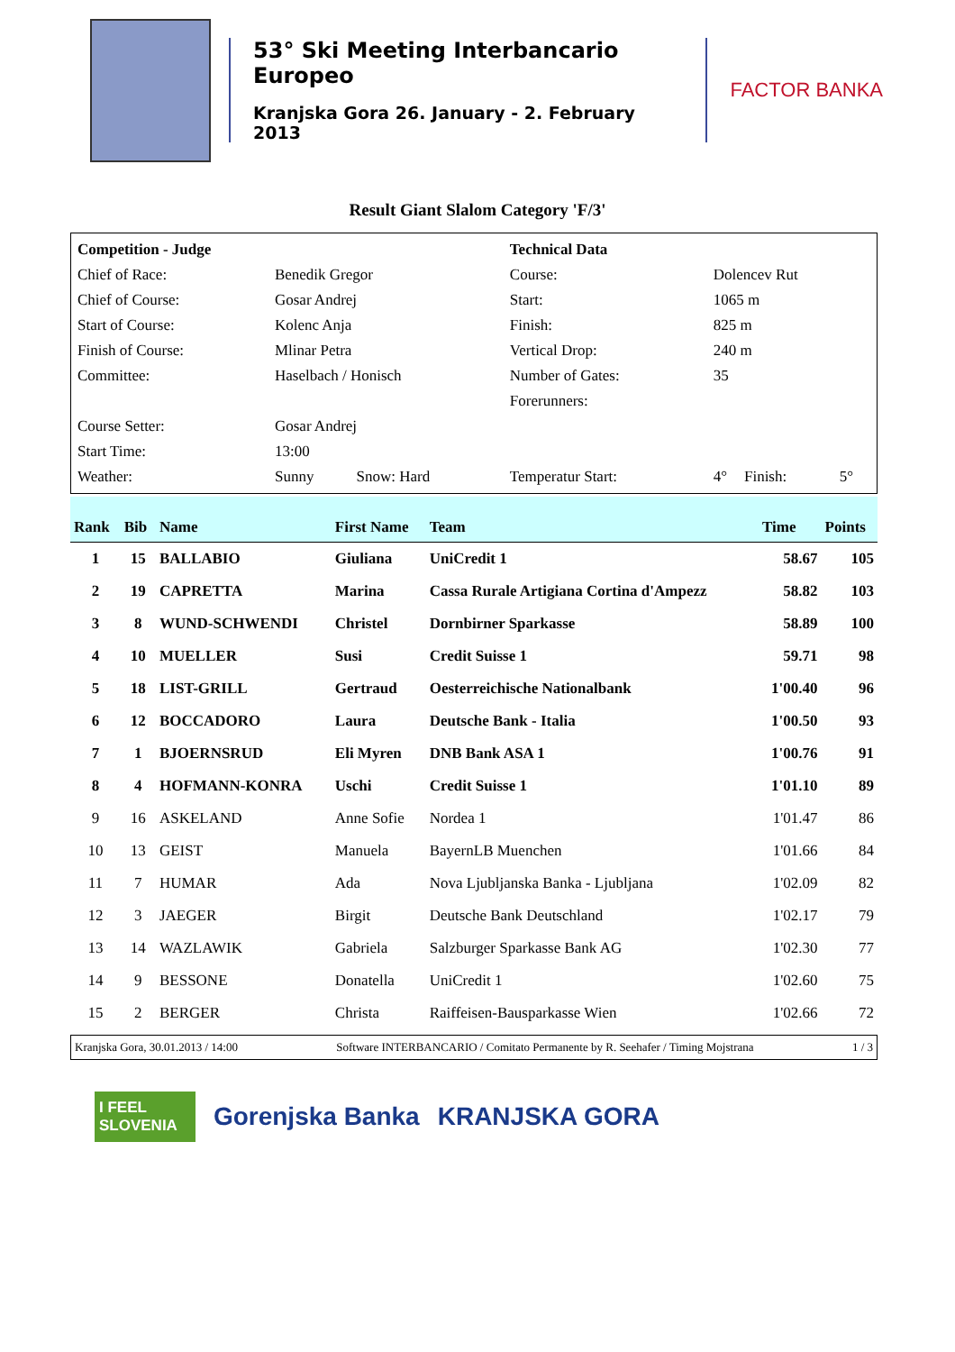53° Ski Meeting Interbancario Europeo
Kranjska Gora 26. January - 2. February 2013
FACTOR BANKA
Result Giant Slalom Category 'F/3'
| Competition - Judge | | | Technical Data | | | |
| Chief of Race: | Benedik Gregor | | Course: | Dolencev Rut | | |
| Chief of Course: | Gosar Andrej | | Start: | 1065 m | | |
| Start of Course: | Kolenc Anja | | Finish: | 825 m | | |
| Finish of Course: | Mlinar Petra | | Vertical Drop: | 240 m | | |
| Committee: | Haselbach / Honisch | | Number of Gates: | 35 | | |
| | | | Forerunners: | | | |
| Course Setter: | Gosar Andrej | | | | | |
| Start Time: | 13:00 | | | | | |
| Weather: | Sunny | Snow: Hard | Temperatur Start: | 4° | Finish: | 5° |
| Rank | Bib | Name | First Name | Team | Time | Points |
| --- | --- | --- | --- | --- | --- | --- |
| 1 | 15 | BALLABIO | Giuliana | UniCredit 1 | 58.67 | 105 |
| 2 | 19 | CAPRETTA | Marina | Cassa Rurale Artigiana Cortina d'Ampezz | 58.82 | 103 |
| 3 | 8 | WUND-SCHWENDI | Christel | Dornbirner Sparkasse | 58.89 | 100 |
| 4 | 10 | MUELLER | Susi | Credit Suisse 1 | 59.71 | 98 |
| 5 | 18 | LIST-GRILL | Gertraud | Oesterreichische Nationalbank | 1'00.40 | 96 |
| 6 | 12 | BOCCADORO | Laura | Deutsche Bank - Italia | 1'00.50 | 93 |
| 7 | 1 | BJOERNSRUD | Eli Myren | DNB Bank ASA 1 | 1'00.76 | 91 |
| 8 | 4 | HOFMANN-KONRA | Uschi | Credit Suisse 1 | 1'01.10 | 89 |
| 9 | 16 | ASKELAND | Anne Sofie | Nordea 1 | 1'01.47 | 86 |
| 10 | 13 | GEIST | Manuela | BayernLB Muenchen | 1'01.66 | 84 |
| 11 | 7 | HUMAR | Ada | Nova Ljubljanska Banka - Ljubljana | 1'02.09 | 82 |
| 12 | 3 | JAEGER | Birgit | Deutsche Bank Deutschland | 1'02.17 | 79 |
| 13 | 14 | WAZLAWIK | Gabriela | Salzburger Sparkasse Bank AG | 1'02.30 | 77 |
| 14 | 9 | BESSONE | Donatella | UniCredit 1 | 1'02.60 | 75 |
| 15 | 2 | BERGER | Christa | Raiffeisen-Bausparkasse Wien | 1'02.66 | 72 |
Kranjska Gora, 30.01.2013 / 14:00 Software INTERBANCARIO / Comitato Permanente by R. Seehafer / Timing Mojstrana 1 / 3
I FEEL
SLOVENIA Gorenjska Banka KRANJSKA GORA